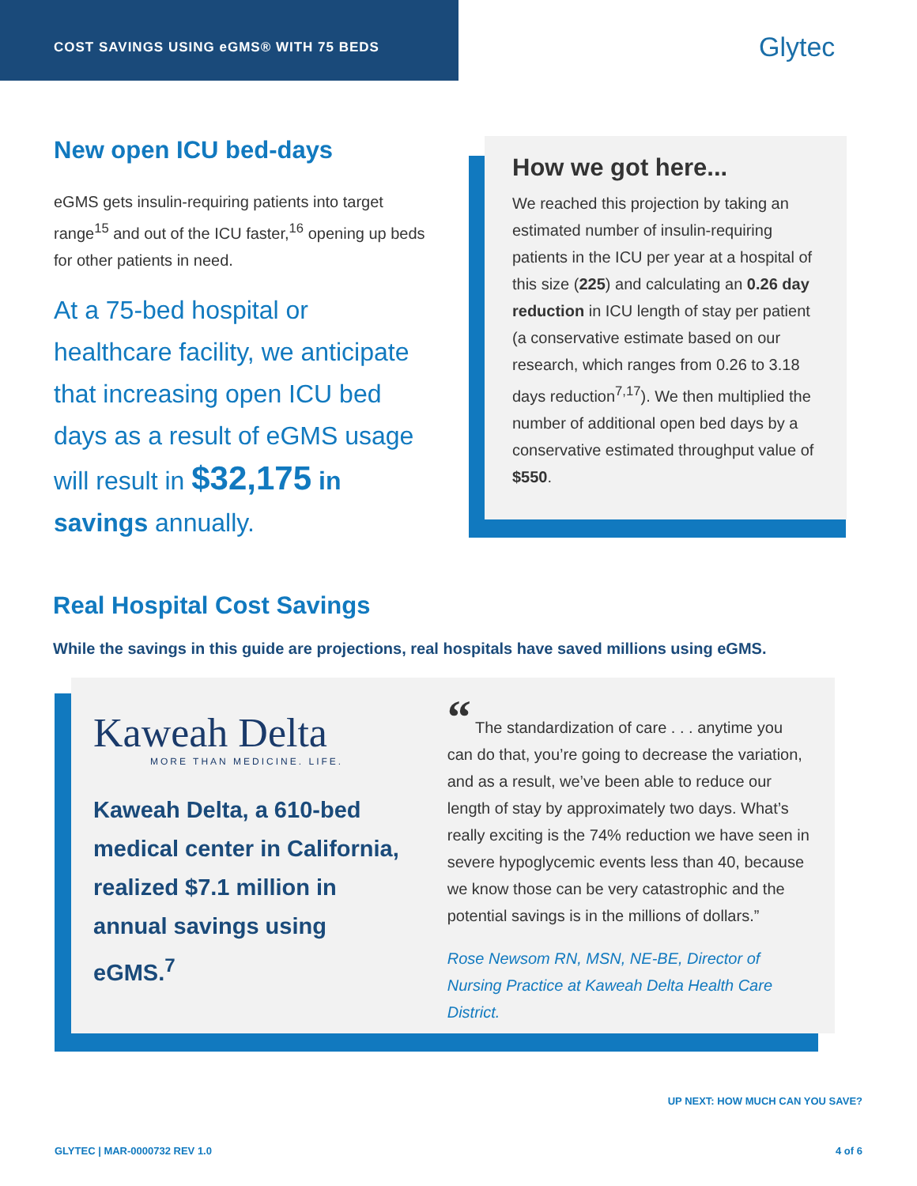COST SAVINGS USING eGMS® WITH 75 BEDS
Glytec
New open ICU bed-days
eGMS gets insulin-requiring patients into target range<sup>15</sup> and out of the ICU faster,<sup>16</sup> opening up beds for other patients in need.
At a 75-bed hospital or healthcare facility, we anticipate that increasing open ICU bed days as a result of eGMS usage will result in $32,175 in savings annually.
How we got here...
We reached this projection by taking an estimated number of insulin-requiring patients in the ICU per year at a hospital of this size (225) and calculating an 0.26 day reduction in ICU length of stay per patient (a conservative estimate based on our research, which ranges from 0.26 to 3.18 days reduction<sup>7,17</sup>). We then multiplied the number of additional open bed days by a conservative estimated throughput value of $550.
Real Hospital Cost Savings
While the savings in this guide are projections, real hospitals have saved millions using eGMS.
Kaweah Delta
MORE THAN MEDICINE. LIFE.
Kaweah Delta, a 610-bed medical center in California, realized $7.1 million in annual savings using eGMS.<sup>7</sup>
“ The standardization of care . . . anytime you can do that, you’re going to decrease the variation, and as a result, we’ve been able to reduce our length of stay by approximately two days. What’s really exciting is the 74% reduction we have seen in severe hypoglycemic events less than 40, because we know those can be very catastrophic and the potential savings is in the millions of dollars.”
Rose Newsom RN, MSN, NE-BE, Director of Nursing Practice at Kaweah Delta Health Care District.
UP NEXT: HOW MUCH CAN YOU SAVE?
GLYTEC | MAR-0000732 REV 1.0 4 of 6